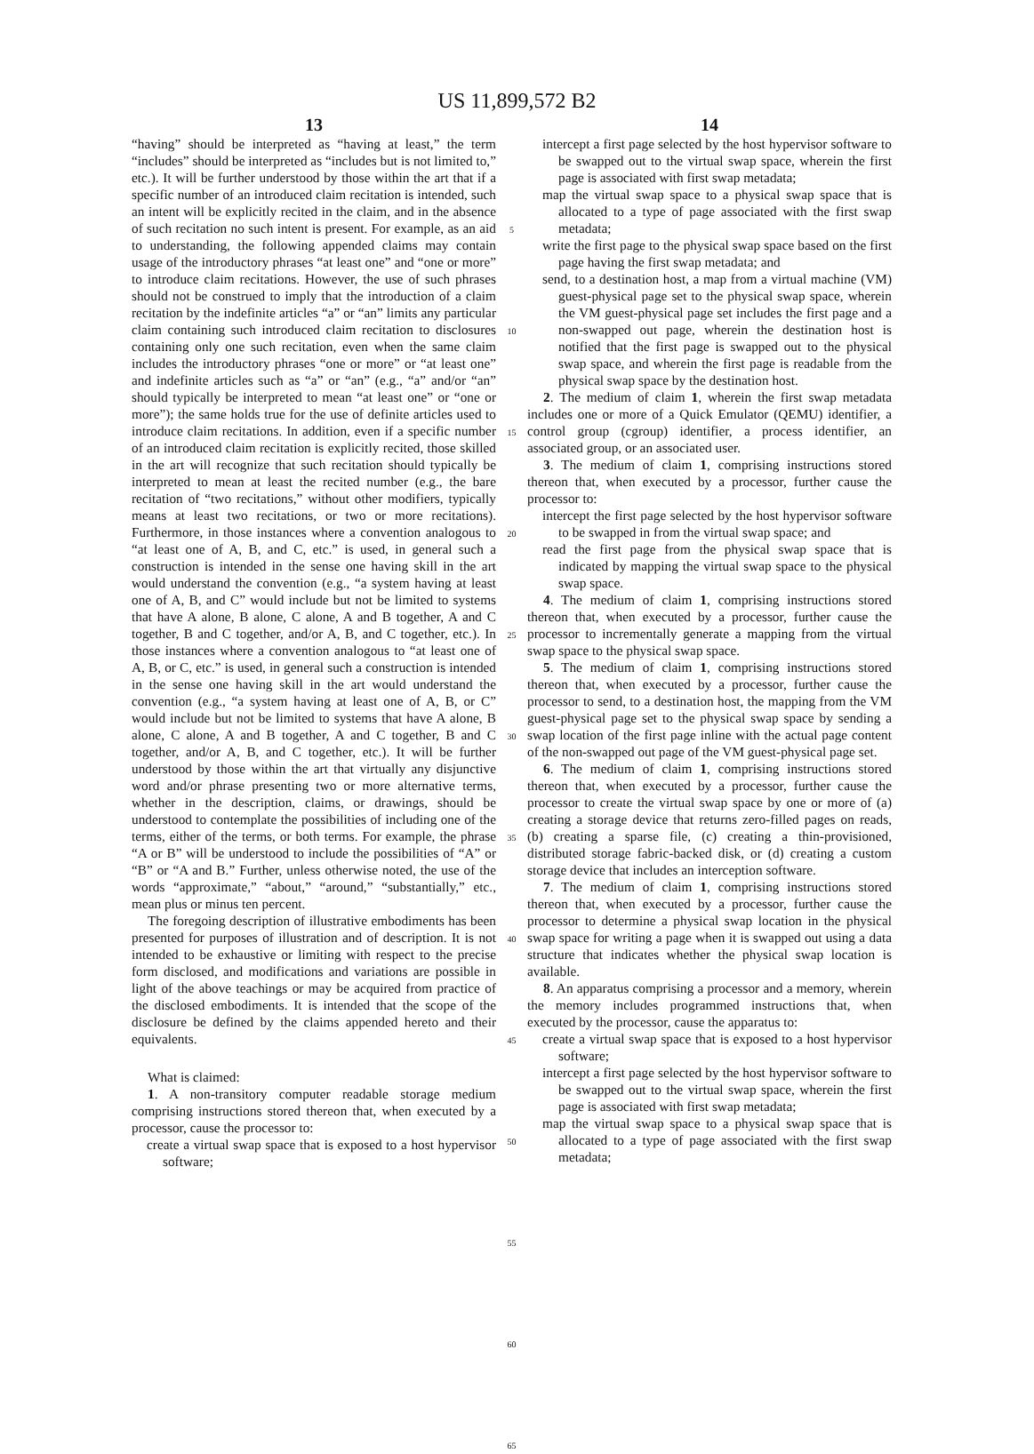US 11,899,572 B2
13
“having” should be interpreted as “having at least,” the term “includes” should be interpreted as “includes but is not limited to,” etc.). It will be further understood by those within the art that if a specific number of an introduced claim recitation is intended, such an intent will be explicitly recited in the claim, and in the absence of such recitation no such intent is present. For example, as an aid to understanding, the following appended claims may contain usage of the introductory phrases “at least one” and “one or more” to introduce claim recitations. However, the use of such phrases should not be construed to imply that the introduction of a claim recitation by the indefinite articles “a” or “an” limits any particular claim containing such introduced claim recitation to disclosures containing only one such recitation, even when the same claim includes the introductory phrases “one or more” or “at least one” and indefinite articles such as “a” or “an” (e.g., “a” and/or “an” should typically be interpreted to mean “at least one” or “one or more”); the same holds true for the use of definite articles used to introduce claim recitations. In addition, even if a specific number of an introduced claim recitation is explicitly recited, those skilled in the art will recognize that such recitation should typically be interpreted to mean at least the recited number (e.g., the bare recitation of “two recitations,” without other modifiers, typically means at least two recitations, or two or more recitations). Furthermore, in those instances where a convention analogous to “at least one of A, B, and C, etc.” is used, in general such a construction is intended in the sense one having skill in the art would understand the convention (e.g., “a system having at least one of A, B, and C” would include but not be limited to systems that have A alone, B alone, C alone, A and B together, A and C together, B and C together, and/or A, B, and C together, etc.). In those instances where a convention analogous to “at least one of A, B, or C, etc.” is used, in general such a construction is intended in the sense one having skill in the art would understand the convention (e.g., “a system having at least one of A, B, or C” would include but not be limited to systems that have A alone, B alone, C alone, A and B together, A and C together, B and C together, and/or A, B, and C together, etc.). It will be further understood by those within the art that virtually any disjunctive word and/or phrase presenting two or more alternative terms, whether in the description, claims, or drawings, should be understood to contemplate the possibilities of including one of the terms, either of the terms, or both terms. For example, the phrase “A or B” will be understood to include the possibilities of “A” or “B” or “A and B.” Further, unless otherwise noted, the use of the words “approximate,” “about,” “around,” “substantially,” etc., mean plus or minus ten percent.
The foregoing description of illustrative embodiments has been presented for purposes of illustration and of description. It is not intended to be exhaustive or limiting with respect to the precise form disclosed, and modifications and variations are possible in light of the above teachings or may be acquired from practice of the disclosed embodiments. It is intended that the scope of the disclosure be defined by the claims appended hereto and their equivalents.
What is claimed:
1. A non-transitory computer readable storage medium comprising instructions stored thereon that, when executed by a processor, cause the processor to:
create a virtual swap space that is exposed to a host hypervisor software;
5
10
15
20
25
30
35
40
45
50
55
60
65
14
intercept a first page selected by the host hypervisor software to be swapped out to the virtual swap space, wherein the first page is associated with first swap metadata;
map the virtual swap space to a physical swap space that is allocated to a type of page associated with the first swap metadata;
write the first page to the physical swap space based on the first page having the first swap metadata; and
send, to a destination host, a map from a virtual machine (VM) guest-physical page set to the physical swap space, wherein the VM guest-physical page set includes the first page and a non-swapped out page, wherein the destination host is notified that the first page is swapped out to the physical swap space, and wherein the first page is readable from the physical swap space by the destination host.
2. The medium of claim 1, wherein the first swap metadata includes one or more of a Quick Emulator (QEMU) identifier, a control group (cgroup) identifier, a process identifier, an associated group, or an associated user.
3. The medium of claim 1, comprising instructions stored thereon that, when executed by a processor, further cause the processor to:
intercept the first page selected by the host hypervisor software to be swapped in from the virtual swap space; and
read the first page from the physical swap space that is indicated by mapping the virtual swap space to the physical swap space.
4. The medium of claim 1, comprising instructions stored thereon that, when executed by a processor, further cause the processor to incrementally generate a mapping from the virtual swap space to the physical swap space.
5. The medium of claim 1, comprising instructions stored thereon that, when executed by a processor, further cause the processor to send, to a destination host, the mapping from the VM guest-physical page set to the physical swap space by sending a swap location of the first page inline with the actual page content of the non-swapped out page of the VM guest-physical page set.
6. The medium of claim 1, comprising instructions stored thereon that, when executed by a processor, further cause the processor to create the virtual swap space by one or more of (a) creating a storage device that returns zero-filled pages on reads, (b) creating a sparse file, (c) creating a thin-provisioned, distributed storage fabric-backed disk, or (d) creating a custom storage device that includes an interception software.
7. The medium of claim 1, comprising instructions stored thereon that, when executed by a processor, further cause the processor to determine a physical swap location in the physical swap space for writing a page when it is swapped out using a data structure that indicates whether the physical swap location is available.
8. An apparatus comprising a processor and a memory, wherein the memory includes programmed instructions that, when executed by the processor, cause the apparatus to:
create a virtual swap space that is exposed to a host hypervisor software;
intercept a first page selected by the host hypervisor software to be swapped out to the virtual swap space, wherein the first page is associated with first swap metadata;
map the virtual swap space to a physical swap space that is allocated to a type of page associated with the first swap metadata;